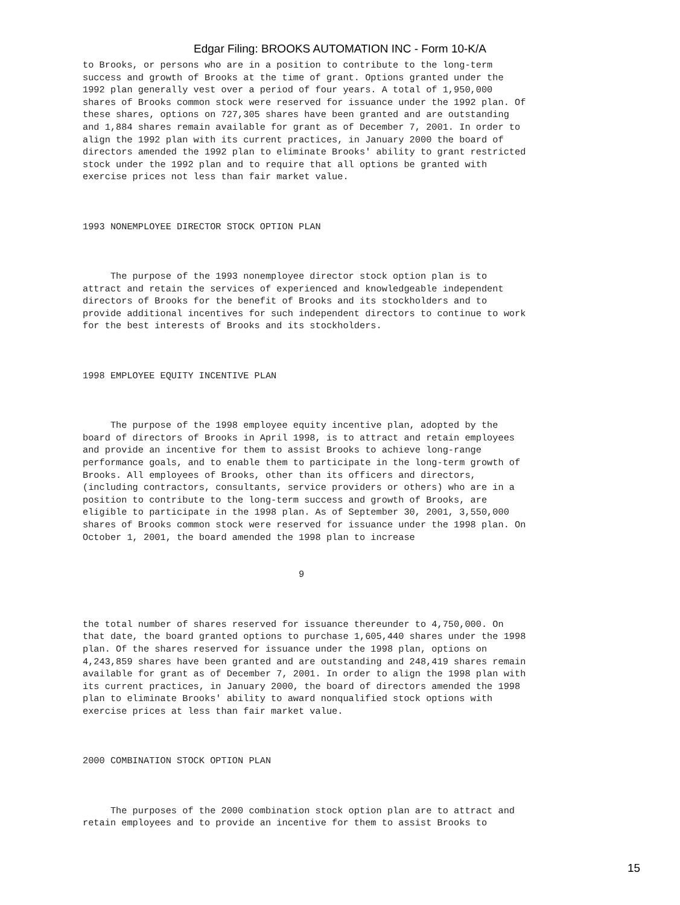Edgar Filing: BROOKS AUTOMATION INC - Form 10-K/A
to Brooks, or persons who are in a position to contribute to the long-term
success and growth of Brooks at the time of grant. Options granted under the
1992 plan generally vest over a period of four years. A total of 1,950,000
shares of Brooks common stock were reserved for issuance under the 1992 plan. Of
these shares, options on 727,305 shares have been granted and are outstanding
and 1,884 shares remain available for grant as of December 7, 2001. In order to
align the 1992 plan with its current practices, in January 2000 the board of
directors amended the 1992 plan to eliminate Brooks' ability to grant restricted
stock under the 1992 plan and to require that all options be granted with
exercise prices not less than fair market value.



1993 NONEMPLOYEE DIRECTOR STOCK OPTION PLAN



     The purpose of the 1993 nonemployee director stock option plan is to
attract and retain the services of experienced and knowledgeable independent
directors of Brooks for the benefit of Brooks and its stockholders and to
provide additional incentives for such independent directors to continue to work
for the best interests of Brooks and its stockholders.



1998 EMPLOYEE EQUITY INCENTIVE PLAN



     The purpose of the 1998 employee equity incentive plan, adopted by the
board of directors of Brooks in April 1998, is to attract and retain employees
and provide an incentive for them to assist Brooks to achieve long-range
performance goals, and to enable them to participate in the long-term growth of
Brooks. All employees of Brooks, other than its officers and directors,
(including contractors, consultants, service providers or others) who are in a
position to contribute to the long-term success and growth of Brooks, are
eligible to participate in the 1998 plan. As of September 30, 2001, 3,550,000
shares of Brooks common stock were reserved for issuance under the 1998 plan. On
October 1, 2001, the board amended the 1998 plan to increase


                                       9



the total number of shares reserved for issuance thereunder to 4,750,000. On
that date, the board granted options to purchase 1,605,440 shares under the 1998
plan. Of the shares reserved for issuance under the 1998 plan, options on
4,243,859 shares have been granted and are outstanding and 248,419 shares remain
available for grant as of December 7, 2001. In order to align the 1998 plan with
its current practices, in January 2000, the board of directors amended the 1998
plan to eliminate Brooks' ability to award nonqualified stock options with
exercise prices at less than fair market value.



2000 COMBINATION STOCK OPTION PLAN



     The purposes of the 2000 combination stock option plan are to attract and
retain employees and to provide an incentive for them to assist Brooks to
15